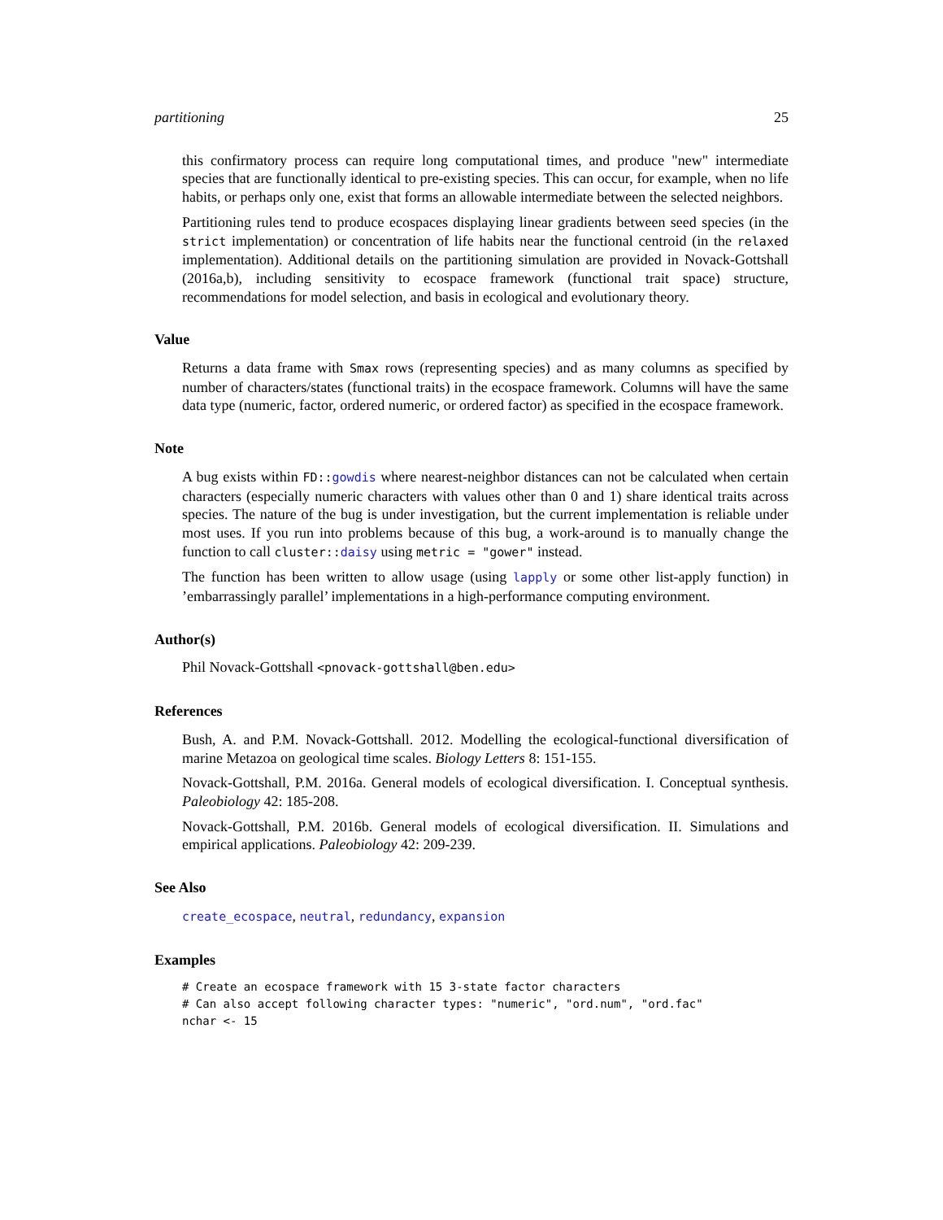partitioning 25
this confirmatory process can require long computational times, and produce "new" intermediate species that are functionally identical to pre-existing species. This can occur, for example, when no life habits, or perhaps only one, exist that forms an allowable intermediate between the selected neighbors.
Partitioning rules tend to produce ecospaces displaying linear gradients between seed species (in the strict implementation) or concentration of life habits near the functional centroid (in the relaxed implementation). Additional details on the partitioning simulation are provided in Novack-Gottshall (2016a,b), including sensitivity to ecospace framework (functional trait space) structure, recommendations for model selection, and basis in ecological and evolutionary theory.
Value
Returns a data frame with Smax rows (representing species) and as many columns as specified by number of characters/states (functional traits) in the ecospace framework. Columns will have the same data type (numeric, factor, ordered numeric, or ordered factor) as specified in the ecospace framework.
Note
A bug exists within FD::gowdis where nearest-neighbor distances can not be calculated when certain characters (especially numeric characters with values other than 0 and 1) share identical traits across species. The nature of the bug is under investigation, but the current implementation is reliable under most uses. If you run into problems because of this bug, a work-around is to manually change the function to call cluster::daisy using metric = "gower" instead.
The function has been written to allow usage (using lapply or some other list-apply function) in ’embarrassingly parallel’ implementations in a high-performance computing environment.
Author(s)
Phil Novack-Gottshall <pnovack-gottshall@ben.edu>
References
Bush, A. and P.M. Novack-Gottshall. 2012. Modelling the ecological-functional diversification of marine Metazoa on geological time scales. Biology Letters 8: 151-155.
Novack-Gottshall, P.M. 2016a. General models of ecological diversification. I. Conceptual synthesis. Paleobiology 42: 185-208.
Novack-Gottshall, P.M. 2016b. General models of ecological diversification. II. Simulations and empirical applications. Paleobiology 42: 209-239.
See Also
create_ecospace, neutral, redundancy, expansion
Examples
# Create an ecospace framework with 15 3-state factor characters
# Can also accept following character types: "numeric", "ord.num", "ord.fac"
nchar <- 15